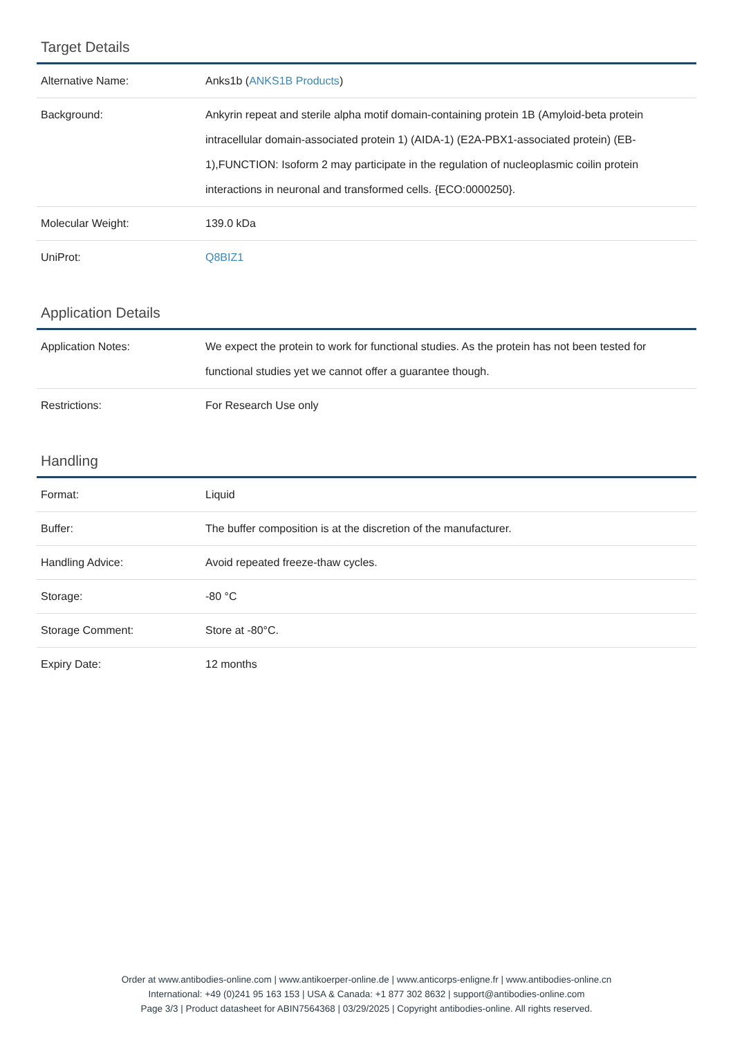Target Details
| Alternative Name: | Anks1b ( ANKS1B Products ) |
| Background: | Ankyrin repeat and sterile alpha motif domain-containing protein 1B (Amyloid-beta protein intracellular domain-associated protein 1) (AIDA-1) (E2A-PBX1-associated protein) (EB-1),FUNCTION: Isoform 2 may participate in the regulation of nucleoplasmic coilin protein interactions in neuronal and transformed cells. {ECO:0000250}. |
| Molecular Weight: | 139.0 kDa |
| UniProt: | Q8BIZ1 |
Application Details
| Application Notes: | We expect the protein to work for functional studies. As the protein has not been tested for functional studies yet we cannot offer a guarantee though. |
| Restrictions: | For Research Use only |
Handling
| Format: | Liquid |
| Buffer: | The buffer composition is at the discretion of the manufacturer. |
| Handling Advice: | Avoid repeated freeze-thaw cycles. |
| Storage: | -80 °C |
| Storage Comment: | Store at -80°C. |
| Expiry Date: | 12 months |
Order at www.antibodies-online.com | www.antikoerper-online.de | www.anticorps-enligne.fr | www.antibodies-online.cn
International: +49 (0)241 95 163 153 | USA & Canada: +1 877 302 8632 | support@antibodies-online.com
Page 3/3 | Product datasheet for ABIN7564368 | 03/29/2025 | Copyright antibodies-online. All rights reserved.